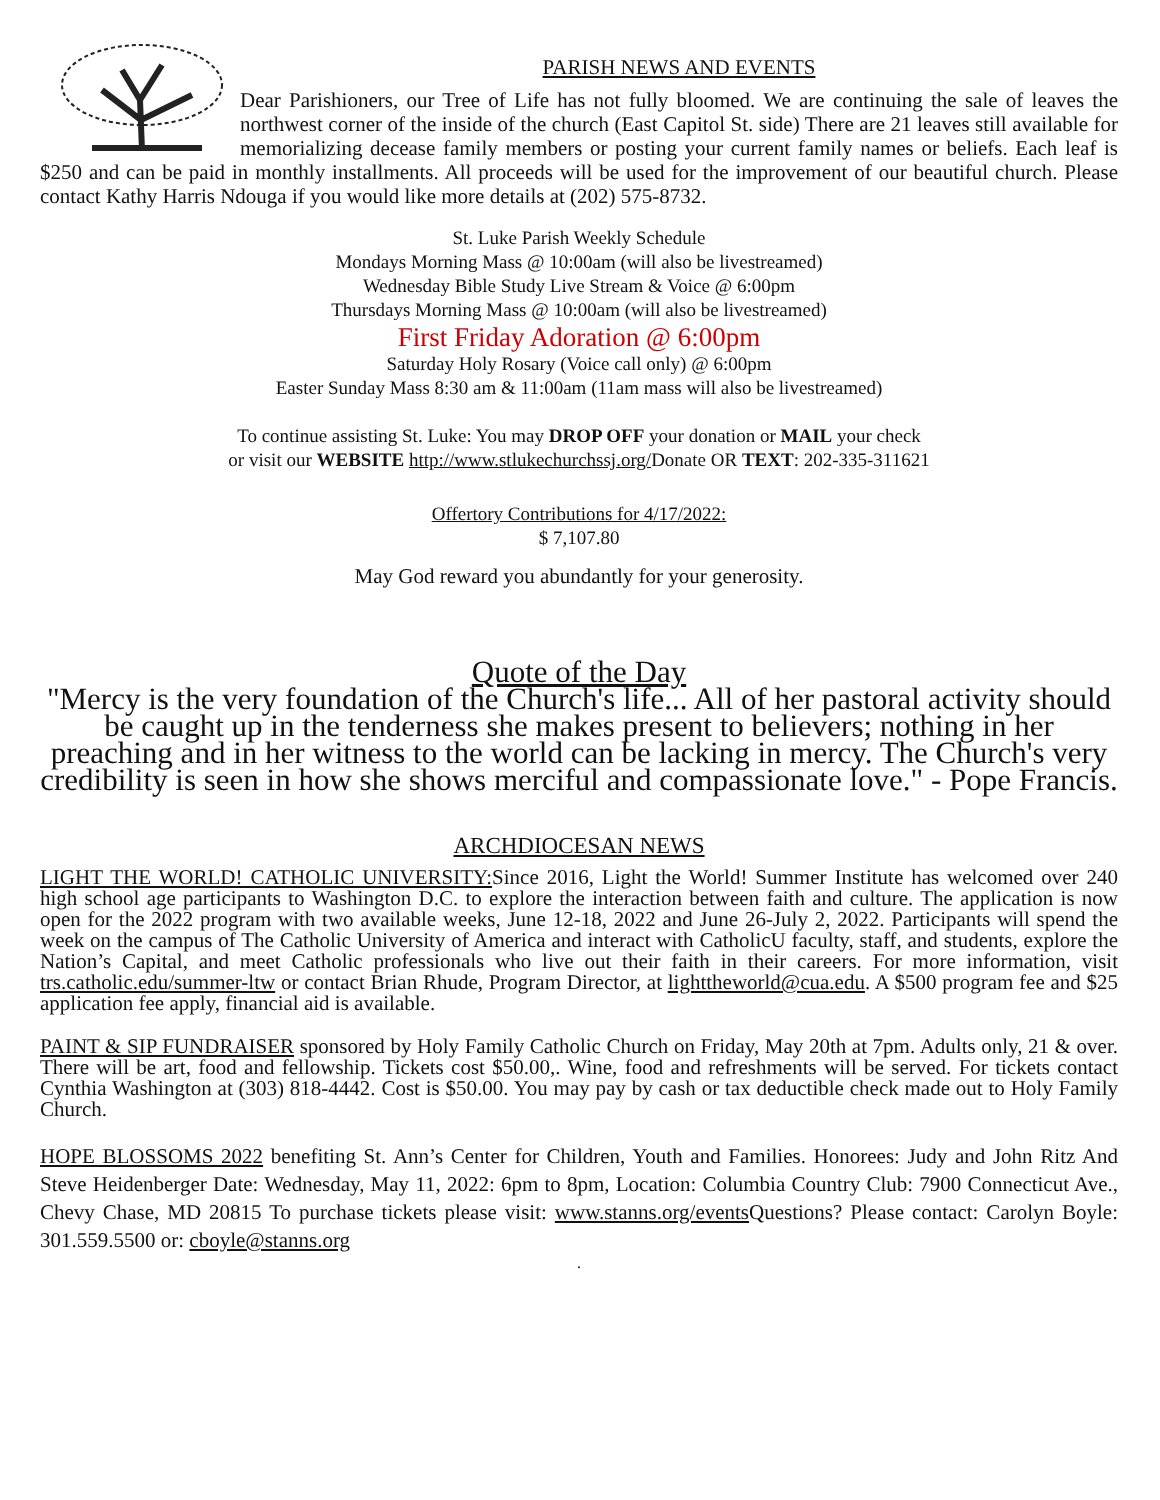PARISH NEWS AND EVENTS
Dear Parishioners, our Tree of Life has not fully bloomed. We are continuing the sale of leaves the northwest corner of the inside of the church (East Capitol St. side) There are 21 leaves still available for memorializing decease family members or posting your current family names or beliefs. Each leaf is $250 and can be paid in monthly installments. All proceeds will be used for the improvement of our beautiful church. Please contact Kathy Harris Ndouga if you would like more details at (202) 575-8732.
St. Luke Parish Weekly Schedule
Mondays Morning Mass @ 10:00am (will also be livestreamed)
Wednesday Bible Study Live Stream & Voice @ 6:00pm
Thursdays Morning Mass @ 10:00am (will also be livestreamed)
First Friday Adoration @ 6:00pm
Saturday Holy Rosary (Voice call only) @ 6:00pm
Easter Sunday Mass 8:30 am & 11:00am (11am mass will also be livestreamed)
To continue assisting St. Luke: You may DROP OFF your donation or MAIL your check
or visit our WEBSITE http://www.stlukechurchssj.org/Donate OR TEXT: 202-335-311621
Offertory Contributions for 4/17/2022:
$ 7,107.80
May God reward you abundantly for your generosity.
Quote of the Day
"Mercy is the very foundation of the Church's life... All of her pastoral activity should be caught up in the tenderness she makes present to believers; nothing in her preaching and in her witness to the world can be lacking in mercy. The Church's very credibility is seen in how she shows merciful and compassionate love." - Pope Francis.
ARCHDIOCESAN NEWS
LIGHT THE WORLD! CATHOLIC UNIVERSITY: Since 2016, Light the World! Summer Institute has welcomed over 240 high school age participants to Washington D.C. to explore the interaction between faith and culture. The application is now open for the 2022 program with two available weeks, June 12-18, 2022 and June 26-July 2, 2022. Participants will spend the week on the campus of The Catholic University of America and interact with CatholicU faculty, staff, and students, explore the Nation’s Capital, and meet Catholic professionals who live out their faith in their careers. For more information, visit trs.catholic.edu/summer-ltw or contact Brian Rhude, Program Director, at lighttheworld@cua.edu. A $500 program fee and $25 application fee apply, financial aid is available.
PAINT & SIP FUNDRAISER sponsored by Holy Family Catholic Church on Friday, May 20th at 7pm. Adults only, 21 & over. There will be art, food and fellowship. Tickets cost $50.00,. Wine, food and refreshments will be served. For tickets contact Cynthia Washington at (303) 818-4442. Cost is $50.00. You may pay by cash or tax deductible check made out to Holy Family Church.
HOPE BLOSSOMS 2022 benefiting St. Ann’s Center for Children, Youth and Families. Honorees: Judy and John Ritz And Steve Heidenberger Date: Wednesday, May 11, 2022: 6pm to 8pm, Location: Columbia Country Club: 7900 Connecticut Ave., Chevy Chase, MD 20815 To purchase tickets please visit: www.stanns.org/events Questions? Please contact: Carolyn Boyle: 301.559.5500 or: cboyle@stanns.org
.